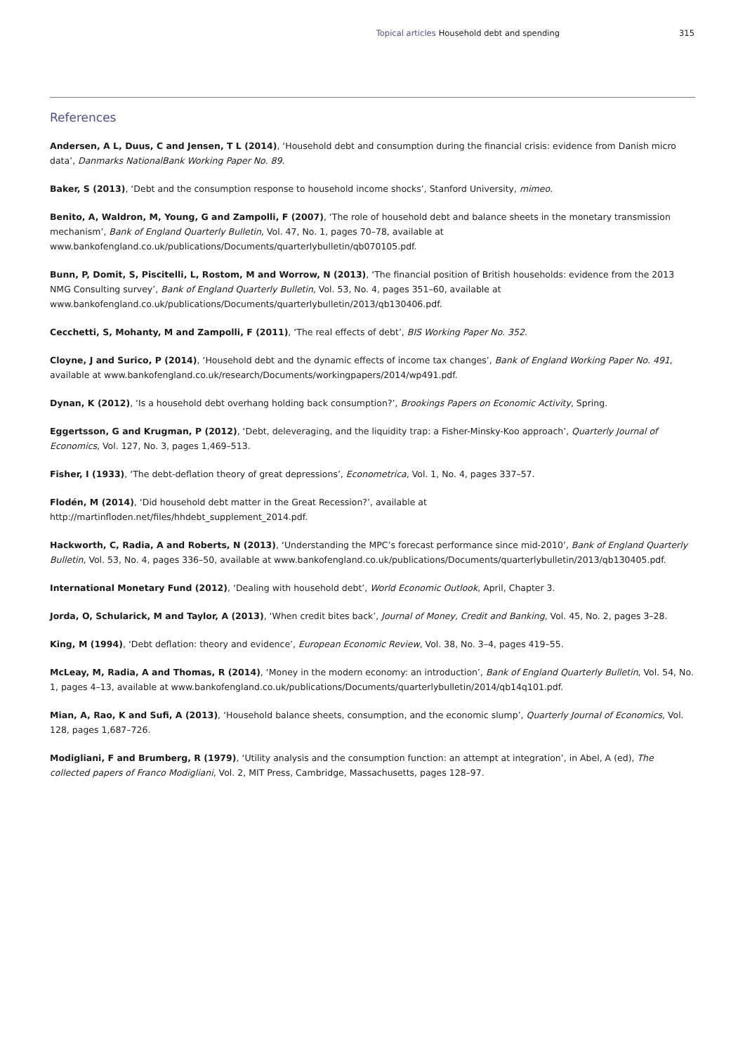Topical articles Household debt and spending 315
References
Andersen, A L, Duus, C and Jensen, T L (2014), ‘Household debt and consumption during the financial crisis: evidence from Danish micro data’, Danmarks NationalBank Working Paper No. 89.
Baker, S (2013), ‘Debt and the consumption response to household income shocks’, Stanford University, mimeo.
Benito, A, Waldron, M, Young, G and Zampolli, F (2007), ‘The role of household debt and balance sheets in the monetary transmission mechanism’, Bank of England Quarterly Bulletin, Vol. 47, No. 1, pages 70–78, available at www.bankofengland.co.uk/publications/Documents/quarterlybulletin/qb070105.pdf.
Bunn, P, Domit, S, Piscitelli, L, Rostom, M and Worrow, N (2013), ‘The financial position of British households: evidence from the 2013 NMG Consulting survey’, Bank of England Quarterly Bulletin, Vol. 53, No. 4, pages 351–60, available at www.bankofengland.co.uk/publications/Documents/quarterlybulletin/2013/qb130406.pdf.
Cecchetti, S, Mohanty, M and Zampolli, F (2011), ‘The real effects of debt’, BIS Working Paper No. 352.
Cloyne, J and Surico, P (2014), ‘Household debt and the dynamic effects of income tax changes’, Bank of England Working Paper No. 491, available at www.bankofengland.co.uk/research/Documents/workingpapers/2014/wp491.pdf.
Dynan, K (2012), ‘Is a household debt overhang holding back consumption?’, Brookings Papers on Economic Activity, Spring.
Eggertsson, G and Krugman, P (2012), ‘Debt, deleveraging, and the liquidity trap: a Fisher-Minsky-Koo approach’, Quarterly Journal of Economics, Vol. 127, No. 3, pages 1,469–513.
Fisher, I (1933), ‘The debt-deflation theory of great depressions’, Econometrica, Vol. 1, No. 4, pages 337–57.
Flodén, M (2014), ‘Did household debt matter in the Great Recession?’, available at
http://martinfloden.net/files/hhdebt_supplement_2014.pdf.
Hackworth, C, Radia, A and Roberts, N (2013), ‘Understanding the MPC’s forecast performance since mid-2010’, Bank of England Quarterly Bulletin, Vol. 53, No. 4, pages 336–50, available at www.bankofengland.co.uk/publications/Documents/quarterlybulletin/2013/qb130405.pdf.
International Monetary Fund (2012), ‘Dealing with household debt’, World Economic Outlook, April, Chapter 3.
Jorda, O, Schularick, M and Taylor, A (2013), ‘When credit bites back’, Journal of Money, Credit and Banking, Vol. 45, No. 2, pages 3–28.
King, M (1994), ‘Debt deflation: theory and evidence’, European Economic Review, Vol. 38, No. 3–4, pages 419–55.
McLeay, M, Radia, A and Thomas, R (2014), ‘Money in the modern economy: an introduction’, Bank of England Quarterly Bulletin, Vol. 54, No. 1, pages 4–13, available at www.bankofengland.co.uk/publications/Documents/quarterlybulletin/2014/qb14q101.pdf.
Mian, A, Rao, K and Sufi, A (2013), ‘Household balance sheets, consumption, and the economic slump’, Quarterly Journal of Economics, Vol. 128, pages 1,687–726.
Modigliani, F and Brumberg, R (1979), ‘Utility analysis and the consumption function: an attempt at integration’, in Abel, A (ed), The collected papers of Franco Modigliani, Vol. 2, MIT Press, Cambridge, Massachusetts, pages 128–97.